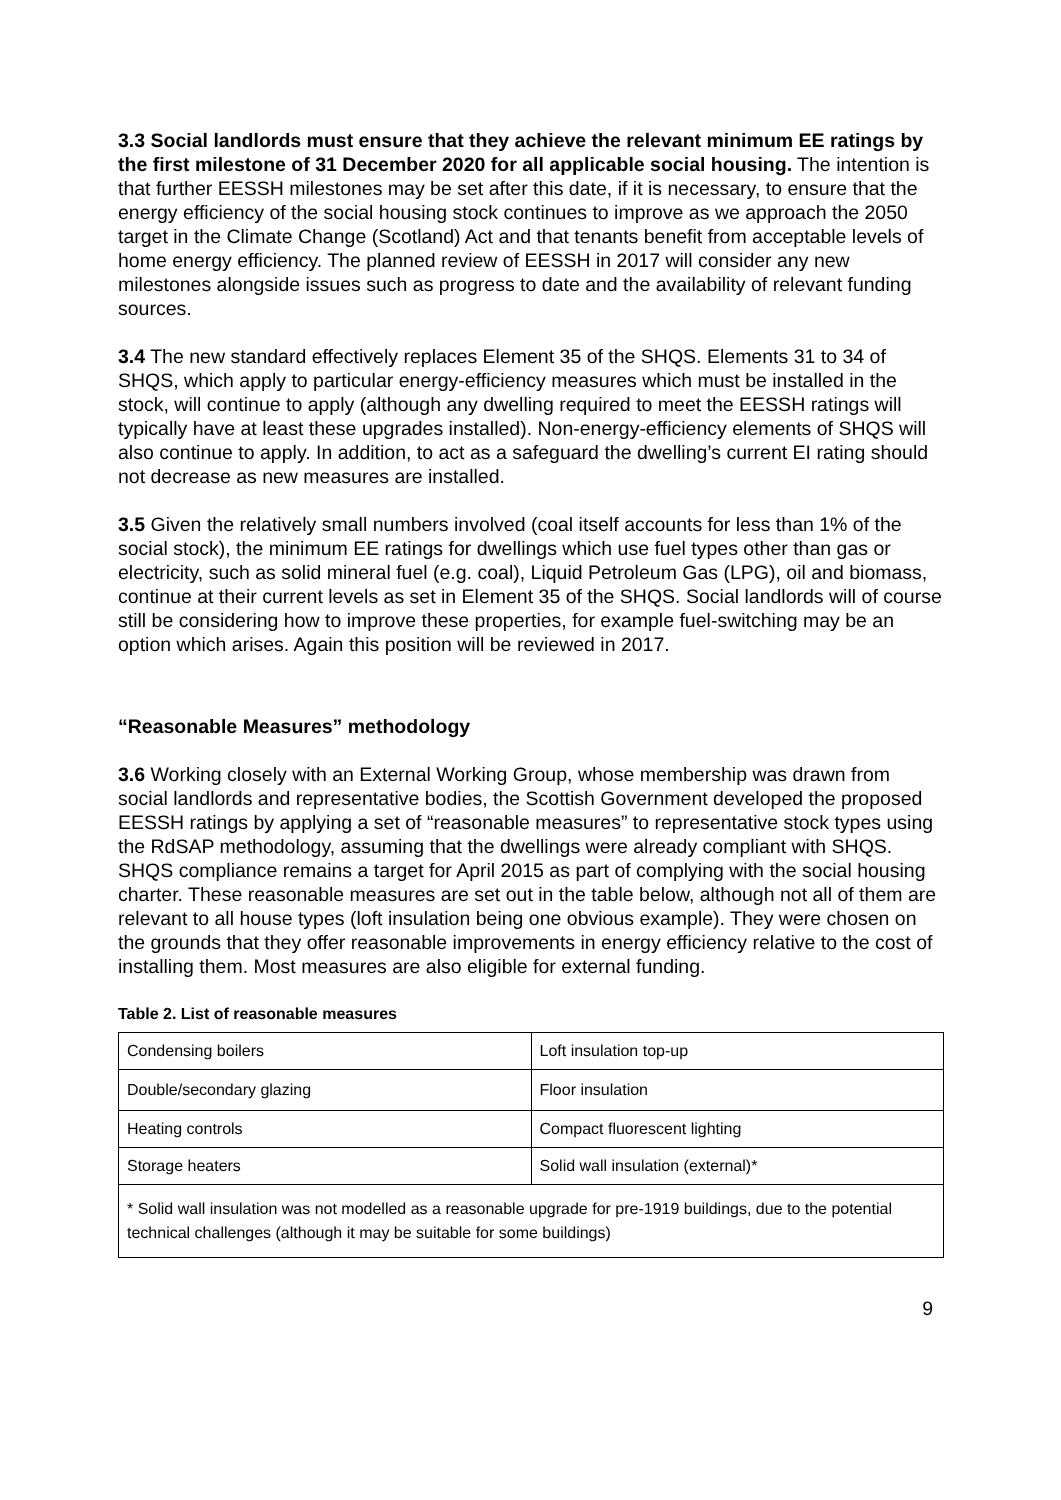3.3 Social landlords must ensure that they achieve the relevant minimum EE ratings by the first milestone of 31 December 2020 for all applicable social housing. The intention is that further EESSH milestones may be set after this date, if it is necessary, to ensure that the energy efficiency of the social housing stock continues to improve as we approach the 2050 target in the Climate Change (Scotland) Act and that tenants benefit from acceptable levels of home energy efficiency. The planned review of EESSH in 2017 will consider any new milestones alongside issues such as progress to date and the availability of relevant funding sources.
3.4 The new standard effectively replaces Element 35 of the SHQS. Elements 31 to 34 of SHQS, which apply to particular energy-efficiency measures which must be installed in the stock, will continue to apply (although any dwelling required to meet the EESSH ratings will typically have at least these upgrades installed). Non-energy-efficiency elements of SHQS will also continue to apply. In addition, to act as a safeguard the dwelling’s current EI rating should not decrease as new measures are installed.
3.5 Given the relatively small numbers involved (coal itself accounts for less than 1% of the social stock), the minimum EE ratings for dwellings which use fuel types other than gas or electricity, such as solid mineral fuel (e.g. coal), Liquid Petroleum Gas (LPG), oil and biomass, continue at their current levels as set in Element 35 of the SHQS. Social landlords will of course still be considering how to improve these properties, for example fuel-switching may be an option which arises. Again this position will be reviewed in 2017.
“Reasonable Measures” methodology
3.6 Working closely with an External Working Group, whose membership was drawn from social landlords and representative bodies, the Scottish Government developed the proposed EESSH ratings by applying a set of “reasonable measures” to representative stock types using the RdSAP methodology, assuming that the dwellings were already compliant with SHQS. SHQS compliance remains a target for April 2015 as part of complying with the social housing charter. These reasonable measures are set out in the table below, although not all of them are relevant to all house types (loft insulation being one obvious example). They were chosen on the grounds that they offer reasonable improvements in energy efficiency relative to the cost of installing them. Most measures are also eligible for external funding.
Table 2. List of reasonable measures
| Condensing boilers | Loft insulation top-up |
| Double/secondary glazing | Floor insulation |
| Heating controls | Compact fluorescent lighting |
| Storage heaters | Solid wall insulation (external)* |
| * Solid wall insulation was not modelled as a reasonable upgrade for pre-1919 buildings, due to the potential technical challenges (although it may be suitable for some buildings) | |
9